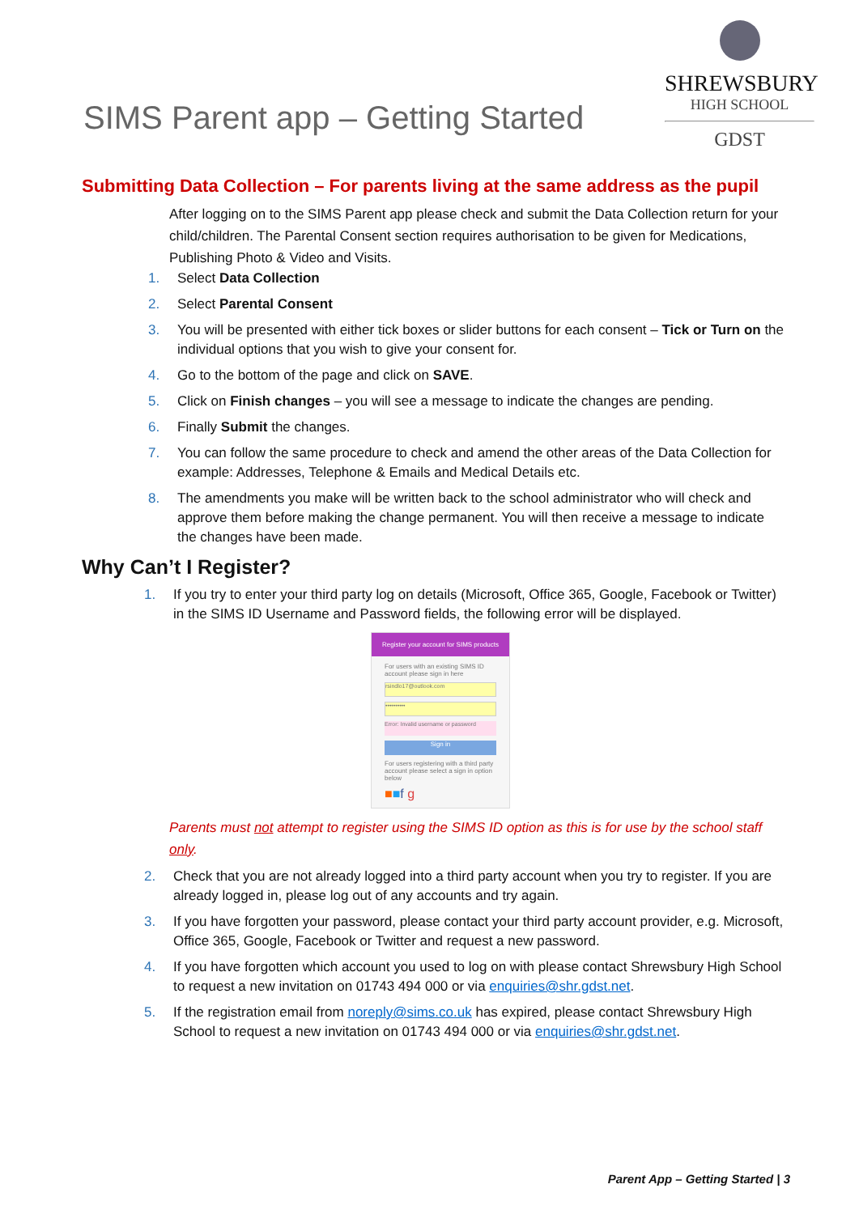SIMS Parent app – Getting Started
SHREWSBURY
HIGH SCHOOL
GDST
Submitting Data Collection – For parents living at the same address as the pupil
After logging on to the SIMS Parent app please check and submit the Data Collection return for your child/children. The Parental Consent section requires authorisation to be given for Medications, Publishing Photo & Video and Visits.
1. Select Data Collection
2. Select Parental Consent
3. You will be presented with either tick boxes or slider buttons for each consent – Tick or Turn on the individual options that you wish to give your consent for.
4. Go to the bottom of the page and click on SAVE.
5. Click on Finish changes – you will see a message to indicate the changes are pending.
6. Finally Submit the changes.
7. You can follow the same procedure to check and amend the other areas of the Data Collection for example: Addresses, Telephone & Emails and Medical Details etc.
8. The amendments you make will be written back to the school administrator who will check and approve them before making the change permanent. You will then receive a message to indicate the changes have been made.
Why Can’t I Register?
1. If you try to enter your third party log on details (Microsoft, Office 365, Google, Facebook or Twitter) in the SIMS ID Username and Password fields, the following error will be displayed.
Register your account for SIMS products
For users with an existing SIMS ID account please sign in here
rsindlo17@outlook.com
••••••••••
Error: Invalid username or password
Sign in
For users registering with a third party account please select a sign in option below
■■f g
Parents must not attempt to register using the SIMS ID option as this is for use by the school staff only.
2. Check that you are not already logged into a third party account when you try to register. If you are already logged in, please log out of any accounts and try again.
3. If you have forgotten your password, please contact your third party account provider, e.g. Microsoft, Office 365, Google, Facebook or Twitter and request a new password.
4. If you have forgotten which account you used to log on with please contact Shrewsbury High School to request a new invitation on 01743 494 000 or via enquiries@shr.gdst.net.
5. If the registration email from noreply@sims.co.uk has expired, please contact Shrewsbury High School to request a new invitation on 01743 494 000 or via enquiries@shr.gdst.net.
Parent App – Getting Started | 3